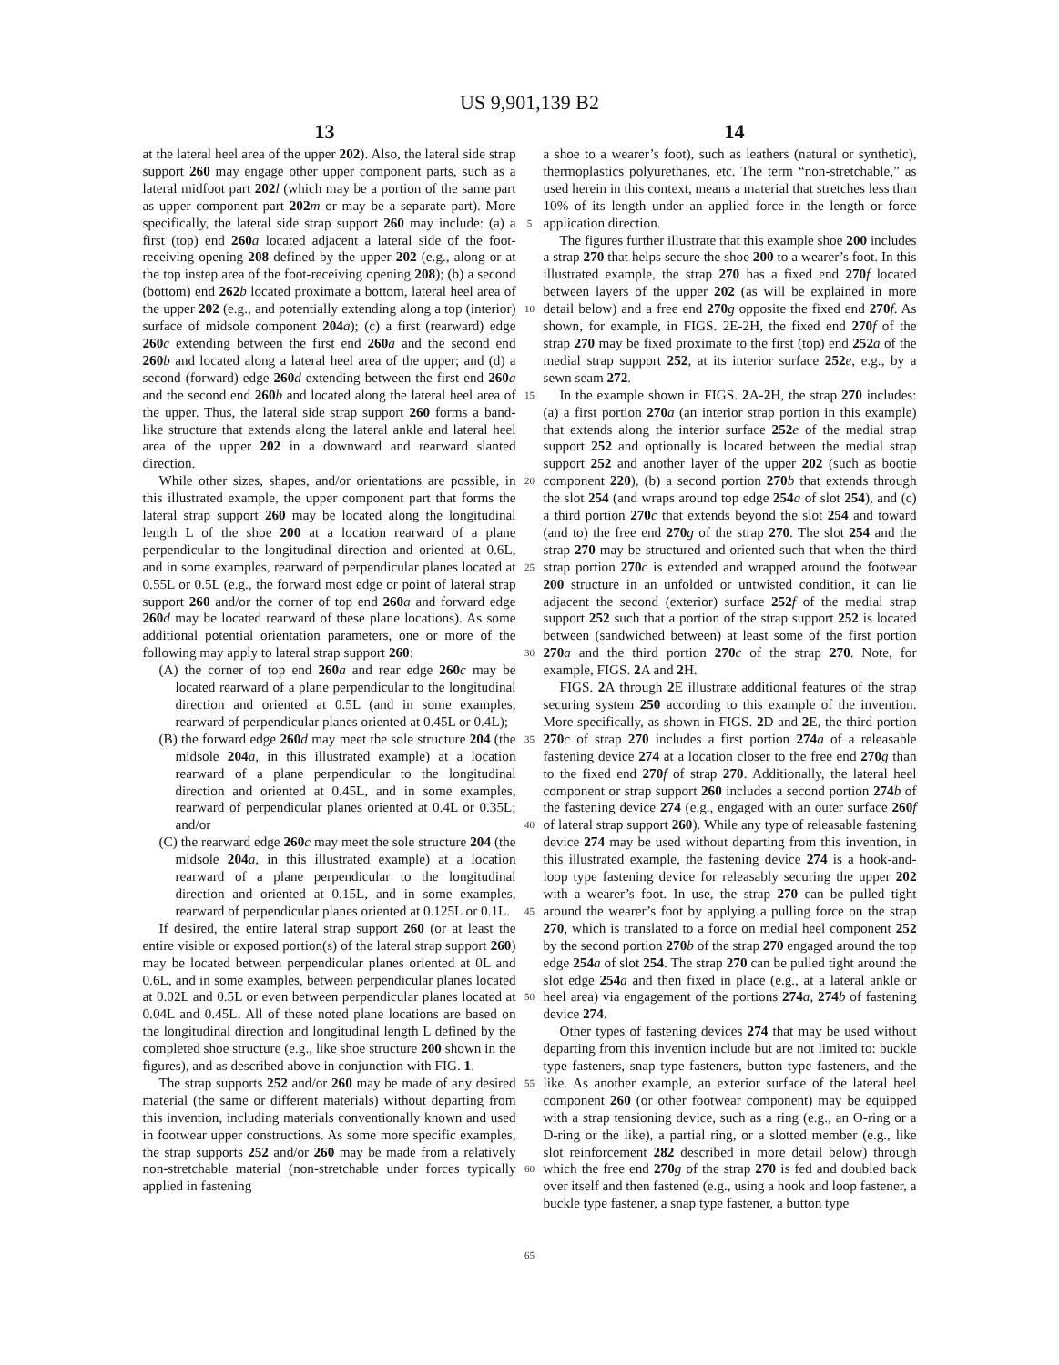US 9,901,139 B2
13 14
at the lateral heel area of the upper 202). Also, the lateral side strap support 260 may engage other upper component parts, such as a lateral midfoot part 202 l (which may be a portion of the same part as upper component part 202 m or may be a separate part). More specifically, the lateral side strap support 260 may include: (a) a first (top) end 260 a located adjacent a lateral side of the foot-receiving opening 208 defined by the upper 202 (e.g., along or at the top instep area of the foot-receiving opening 208); (b) a second (bottom) end 262 b located proximate a bottom, lateral heel area of the upper 202 (e.g., and potentially extending along a top (interior) surface of midsole component 204 a); (c) a first (rearward) edge 260 c extending between the first end 260 a and the second end 260 b and located along a lateral heel area of the upper; and (d) a second (forward) edge 260 d extending between the first end 260 a and the second end 260 b and located along the lateral heel area of the upper. Thus, the lateral side strap support 260 forms a band-like structure that extends along the lateral ankle and lateral heel area of the upper 202 in a downward and rearward slanted direction.
While other sizes, shapes, and/or orientations are possible, in this illustrated example, the upper component part that forms the lateral strap support 260 may be located along the longitudinal length L of the shoe 200 at a location rearward of a plane perpendicular to the longitudinal direction and oriented at 0.6L, and in some examples, rearward of perpendicular planes located at 0.55L or 0.5L (e.g., the forward most edge or point of lateral strap support 260 and/or the corner of top end 260 a and forward edge 260 d may be located rearward of these plane locations). As some additional potential orientation parameters, one or more of the following may apply to lateral strap support 260:
(A) the corner of top end 260 a and rear edge 260 c may be located rearward of a plane perpendicular to the longitudinal direction and oriented at 0.5L (and in some examples, rearward of perpendicular planes oriented at 0.45L or 0.4L);
(B) the forward edge 260 d may meet the sole structure 204 (the midsole 204 a, in this illustrated example) at a location rearward of a plane perpendicular to the longitudinal direction and oriented at 0.45L, and in some examples, rearward of perpendicular planes oriented at 0.4L or 0.35L; and/or
(C) the rearward edge 260 c may meet the sole structure 204 (the midsole 204 a, in this illustrated example) at a location rearward of a plane perpendicular to the longitudinal direction and oriented at 0.15L, and in some examples, rearward of perpendicular planes oriented at 0.125L or 0.1L.
If desired, the entire lateral strap support 260 (or at least the entire visible or exposed portion(s) of the lateral strap support 260) may be located between perpendicular planes oriented at 0L and 0.6L, and in some examples, between perpendicular planes located at 0.02L and 0.5L or even between perpendicular planes located at 0.04L and 0.45L. All of these noted plane locations are based on the longitudinal direction and longitudinal length L defined by the completed shoe structure (e.g., like shoe structure 200 shown in the figures), and as described above in conjunction with FIG. 1.
The strap supports 252 and/or 260 may be made of any desired material (the same or different materials) without departing from this invention, including materials conventionally known and used in footwear upper constructions. As some more specific examples, the strap supports 252 and/or 260 may be made from a relatively non-stretchable material (non-stretchable under forces typically applied in fastening
5
10
15
20
25
30
35
40
45
50
55
60
65
a shoe to a wearer’s foot), such as leathers (natural or synthetic), thermoplastics polyurethanes, etc. The term “non-stretchable,” as used herein in this context, means a material that stretches less than 10% of its length under an applied force in the length or force application direction.
The figures further illustrate that this example shoe 200 includes a strap 270 that helps secure the shoe 200 to a wearer’s foot. In this illustrated example, the strap 270 has a fixed end 270 f located between layers of the upper 202 (as will be explained in more detail below) and a free end 270 g opposite the fixed end 270 f. As shown, for example, in FIGS. 2E-2H, the fixed end 270 f of the strap 270 may be fixed proximate to the first (top) end 252 a of the medial strap support 252, at its interior surface 252 e, e.g., by a sewn seam 272.
In the example shown in FIGS. 2 A-2 H, the strap 270 includes: (a) a first portion 270 a (an interior strap portion in this example) that extends along the interior surface 252 e of the medial strap support 252 and optionally is located between the medial strap support 252 and another layer of the upper 202 (such as bootie component 220), (b) a second portion 270 b that extends through the slot 254 (and wraps around top edge 254 a of slot 254), and (c) a third portion 270 c that extends beyond the slot 254 and toward (and to) the free end 270 g of the strap 270. The slot 254 and the strap 270 may be structured and oriented such that when the third strap portion 270 c is extended and wrapped around the footwear 200 structure in an unfolded or untwisted condition, it can lie adjacent the second (exterior) surface 252 f of the medial strap support 252 such that a portion of the strap support 252 is located between (sandwiched between) at least some of the first portion 270 a and the third portion 270 c of the strap 270. Note, for example, FIGS. 2 A and 2 H.
FIGS. 2 A through 2 E illustrate additional features of the strap securing system 250 according to this example of the invention. More specifically, as shown in FIGS. 2 D and 2 E, the third portion 270 c of strap 270 includes a first portion 274 a of a releasable fastening device 274 at a location closer to the free end 270 g than to the fixed end 270 f of strap 270. Additionally, the lateral heel component or strap support 260 includes a second portion 274 b of the fastening device 274 (e.g., engaged with an outer surface 260 f of lateral strap support 260). While any type of releasable fastening device 274 may be used without departing from this invention, in this illustrated example, the fastening device 274 is a hook-and-loop type fastening device for releasably securing the upper 202 with a wearer’s foot. In use, the strap 270 can be pulled tight around the wearer’s foot by applying a pulling force on the strap 270, which is translated to a force on medial heel component 252 by the second portion 270 b of the strap 270 engaged around the top edge 254 a of slot 254. The strap 270 can be pulled tight around the slot edge 254 a and then fixed in place (e.g., at a lateral ankle or heel area) via engagement of the portions 274 a, 274 b of fastening device 274.
Other types of fastening devices 274 that may be used without departing from this invention include but are not limited to: buckle type fasteners, snap type fasteners, button type fasteners, and the like. As another example, an exterior surface of the lateral heel component 260 (or other footwear component) may be equipped with a strap tensioning device, such as a ring (e.g., an O-ring or a D-ring or the like), a partial ring, or a slotted member (e.g., like slot reinforcement 282 described in more detail below) through which the free end 270 g of the strap 270 is fed and doubled back over itself and then fastened (e.g., using a hook and loop fastener, a buckle type fastener, a snap type fastener, a button type